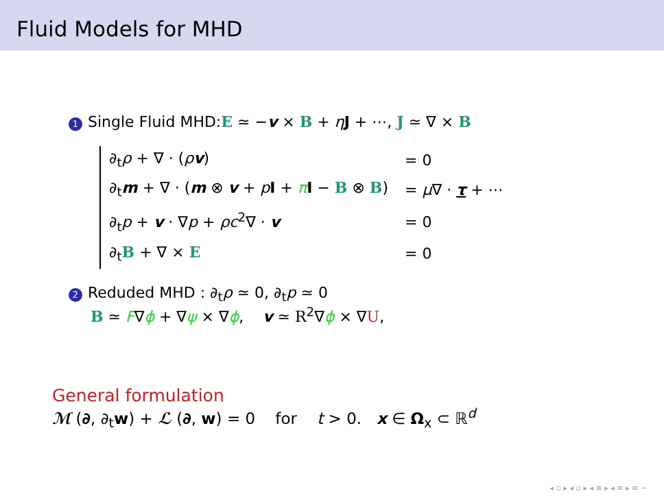Fluid Models for MHD
1 Single Fluid MHD:E ≃ −v × B + ηJ + ⋯, J ≃ ∇ × B
| ∂<sub>t</sub> ρ + ∇ · ( ρ v ) | = 0 |
| ∂<sub>t</sub> m + ∇ · ( m ⊗ v + p I + π I − B ⊗ B ) | = μ ∇ · τ + ⋯ |
| ∂<sub>t</sub> p + v · ∇ p + ρc<sup>2</sup>∇ · v | = 0 |
| ∂<sub>t</sub> B + ∇ × E | = 0 |
2 Reduded MHD : ∂<sub>t</sub>ρ ≃ 0, ∂<sub>t</sub>p ≃ 0
B ≃ F∇ϕ + ∇ψ × ∇ϕ, v ≃ R<sup>2</sup>∇ϕ × ∇U,
General formulation
ℳ (∂, ∂<sub>t</sub>w) + ℒ (∂, w) = 0 for t > 0. x ∈ Ω<sub>x</sub> ⊂ ℝ<sup>d</sup>
◂ ▫ ▸ ◂ ▫ ▸ ◂ ≡ ▸ ◂ ≡ ▸ ≡ ∽